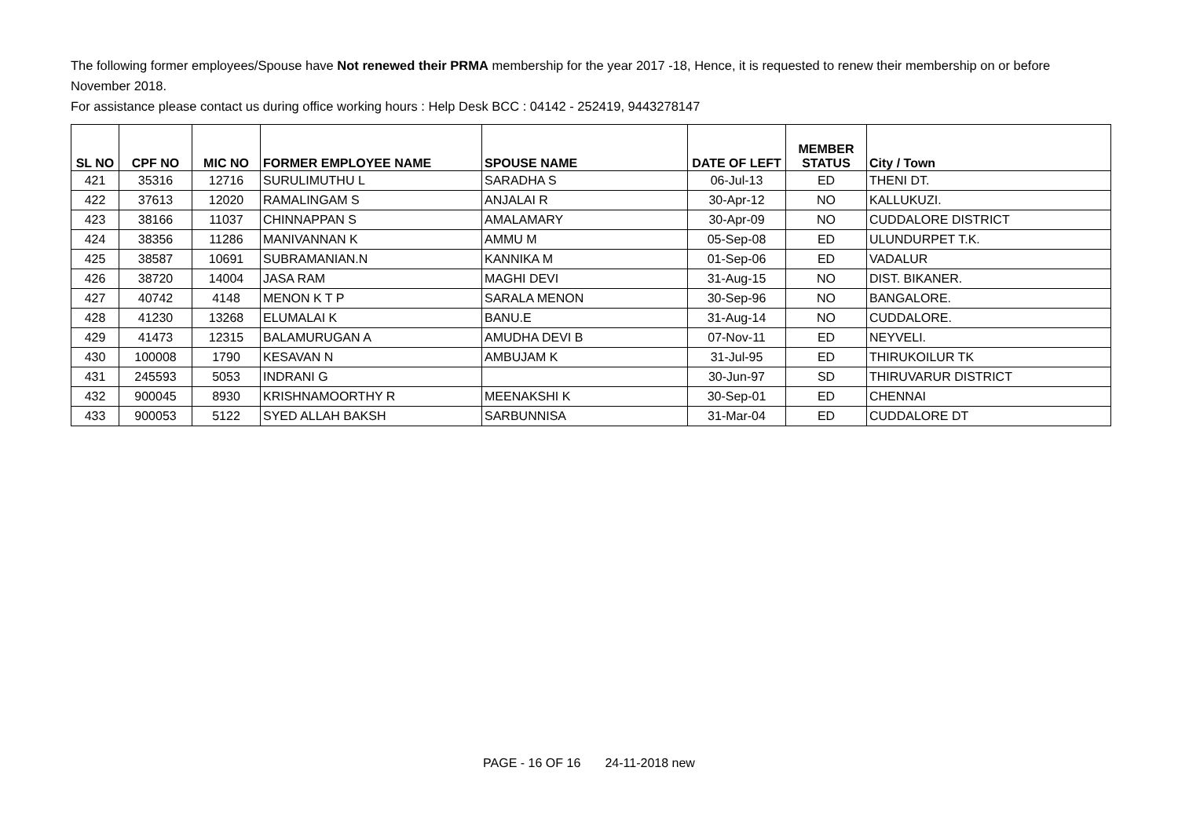The following former employees/Spouse have Not renewed their PRMA membership for the year 2017 -18, Hence, it is requested to renew their membership on or before November 2018.
For assistance please contact us during office working hours : Help Desk BCC : 04142 - 252419, 9443278147
| SL NO | CPF NO | MIC NO | FORMER EMPLOYEE NAME | SPOUSE NAME | DATE OF LEFT | MEMBER STATUS | City / Town |
| --- | --- | --- | --- | --- | --- | --- | --- |
| 421 | 35316 | 12716 | SURULIMUTHU L | SARADHA S | 06-Jul-13 | ED | THENI DT. |
| 422 | 37613 | 12020 | RAMALINGAM S | ANJALAI R | 30-Apr-12 | NO | KALLUKUZI. |
| 423 | 38166 | 11037 | CHINNAPPAN S | AMALAMARY | 30-Apr-09 | NO | CUDDALORE DISTRICT |
| 424 | 38356 | 11286 | MANIVANNAN K | AMMU M | 05-Sep-08 | ED | ULUNDURPET T.K. |
| 425 | 38587 | 10691 | SUBRAMANIAN.N | KANNIKA M | 01-Sep-06 | ED | VADALUR |
| 426 | 38720 | 14004 | JASA RAM | MAGHI DEVI | 31-Aug-15 | NO | DIST. BIKANER. |
| 427 | 40742 | 4148 | MENON K T P | SARALA MENON | 30-Sep-96 | NO | BANGALORE. |
| 428 | 41230 | 13268 | ELUMALAI K | BANU.E | 31-Aug-14 | NO | CUDDALORE. |
| 429 | 41473 | 12315 | BALAMURUGAN A | AMUDHA DEVI B | 07-Nov-11 | ED | NEYVELI. |
| 430 | 100008 | 1790 | KESAVAN N | AMBUJAM K | 31-Jul-95 | ED | THIRUKOILUR TK |
| 431 | 245593 | 5053 | INDRANI G | | 30-Jun-97 | SD | THIRUVARUR DISTRICT |
| 432 | 900045 | 8930 | KRISHNAMOORTHY R | MEENAKSHI K | 30-Sep-01 | ED | CHENNAI |
| 433 | 900053 | 5122 | SYED ALLAH BAKSH | SARBUNNISA | 31-Mar-04 | ED | CUDDALORE DT |
PAGE - 16 OF 16 24-11-2018 new